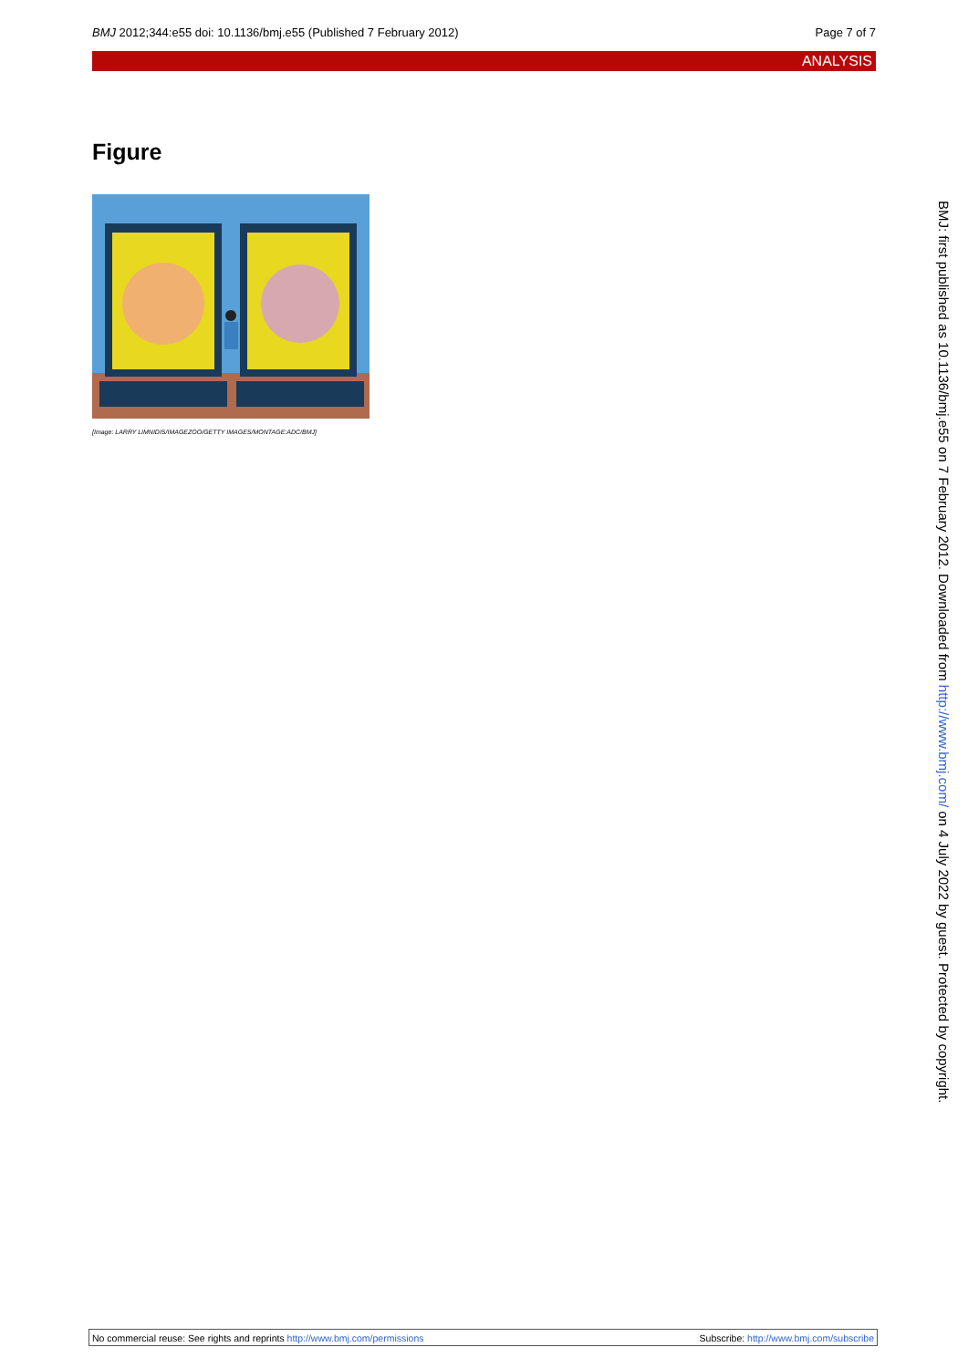BMJ 2012;344:e55 doi: 10.1136/bmj.e55 (Published 7 February 2012) Page 7 of 7
ANALYSIS
Figure
[Image: LARRY LIMNIDIS/IMAGEZOO/GETTY IMAGES/MONTAGE:ADC/BMJ]
BMJ: first published as 10.1136/bmj.e55 on 7 February 2012. Downloaded from http://www.bmj.com/ on 4 July 2022 by guest. Protected by copyright.
No commercial reuse: See rights and reprints http://www.bmj.com/permissions Subscribe: http://www.bmj.com/subscribe